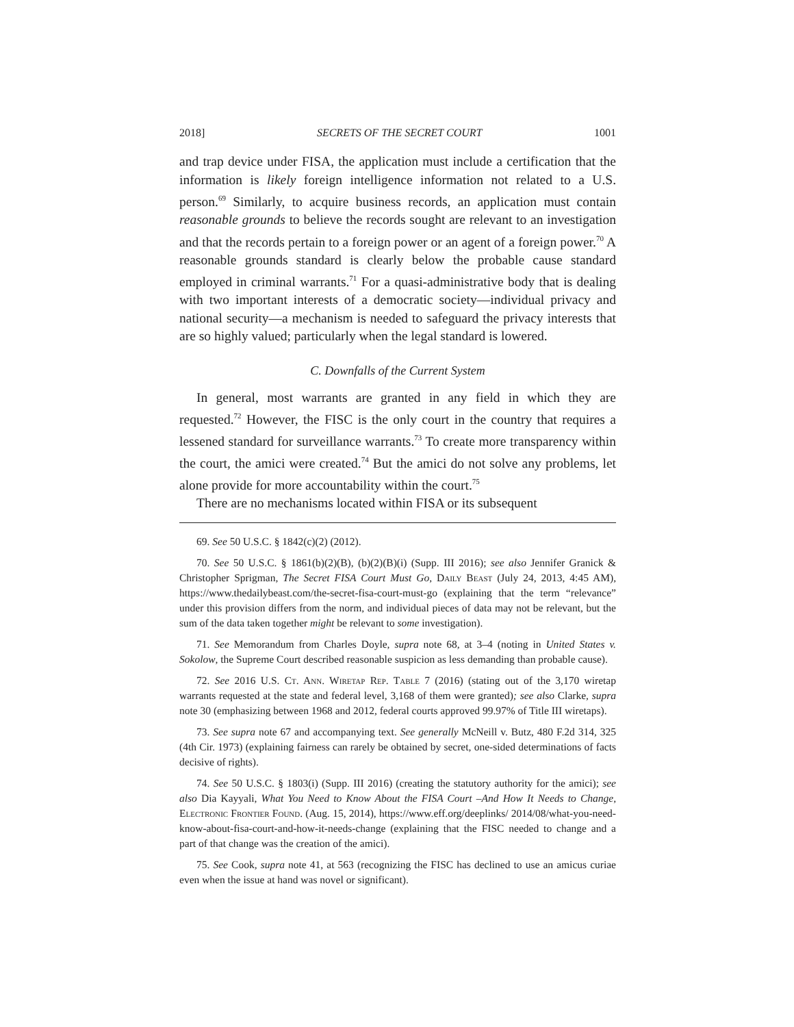2018] SECRETS OF THE SECRET COURT 1001
and trap device under FISA, the application must include a certification that the information is likely foreign intelligence information not related to a U.S. person.<sup>69</sup> Similarly, to acquire business records, an application must contain reasonable grounds to believe the records sought are relevant to an investigation and that the records pertain to a foreign power or an agent of a foreign power.<sup>70</sup> A reasonable grounds standard is clearly below the probable cause standard employed in criminal warrants.<sup>71</sup> For a quasi-administrative body that is dealing with two important interests of a democratic society—individual privacy and national security—a mechanism is needed to safeguard the privacy interests that are so highly valued; particularly when the legal standard is lowered.
C. Downfalls of the Current System
In general, most warrants are granted in any field in which they are requested.<sup>72</sup> However, the FISC is the only court in the country that requires a lessened standard for surveillance warrants.<sup>73</sup> To create more transparency within the court, the amici were created.<sup>74</sup> But the amici do not solve any problems, let alone provide for more accountability within the court.<sup>75</sup>
There are no mechanisms located within FISA or its subsequent
69. See 50 U.S.C. § 1842(c)(2) (2012).
70. See 50 U.S.C. § 1861(b)(2)(B), (b)(2)(B)(i) (Supp. III 2016); see also Jennifer Granick & Christopher Sprigman, The Secret FISA Court Must Go, Daily Beast (July 24, 2013, 4:45 AM), https://www.thedailybeast.com/the-secret-fisa-court-must-go (explaining that the term “relevance” under this provision differs from the norm, and individual pieces of data may not be relevant, but the sum of the data taken together might be relevant to some investigation).
71. See Memorandum from Charles Doyle, supra note 68, at 3–4 (noting in United States v. Sokolow, the Supreme Court described reasonable suspicion as less demanding than probable cause).
72. See 2016 U.S. Ct. Ann. Wiretap Rep. Table 7 (2016) (stating out of the 3,170 wiretap warrants requested at the state and federal level, 3,168 of them were granted); see also Clarke, supra note 30 (emphasizing between 1968 and 2012, federal courts approved 99.97% of Title III wiretaps).
73. See supra note 67 and accompanying text. See generally McNeill v. Butz, 480 F.2d 314, 325 (4th Cir. 1973) (explaining fairness can rarely be obtained by secret, one-sided determinations of facts decisive of rights).
74. See 50 U.S.C. § 1803(i) (Supp. III 2016) (creating the statutory authority for the amici); see also Dia Kayyali, What You Need to Know About the FISA Court –And How It Needs to Change, Electronic Frontier Found. (Aug. 15, 2014), https://www.eff.org/deeplinks/ 2014/08/what-you-need-know-about-fisa-court-and-how-it-needs-change (explaining that the FISC needed to change and a part of that change was the creation of the amici).
75. See Cook, supra note 41, at 563 (recognizing the FISC has declined to use an amicus curiae even when the issue at hand was novel or significant).